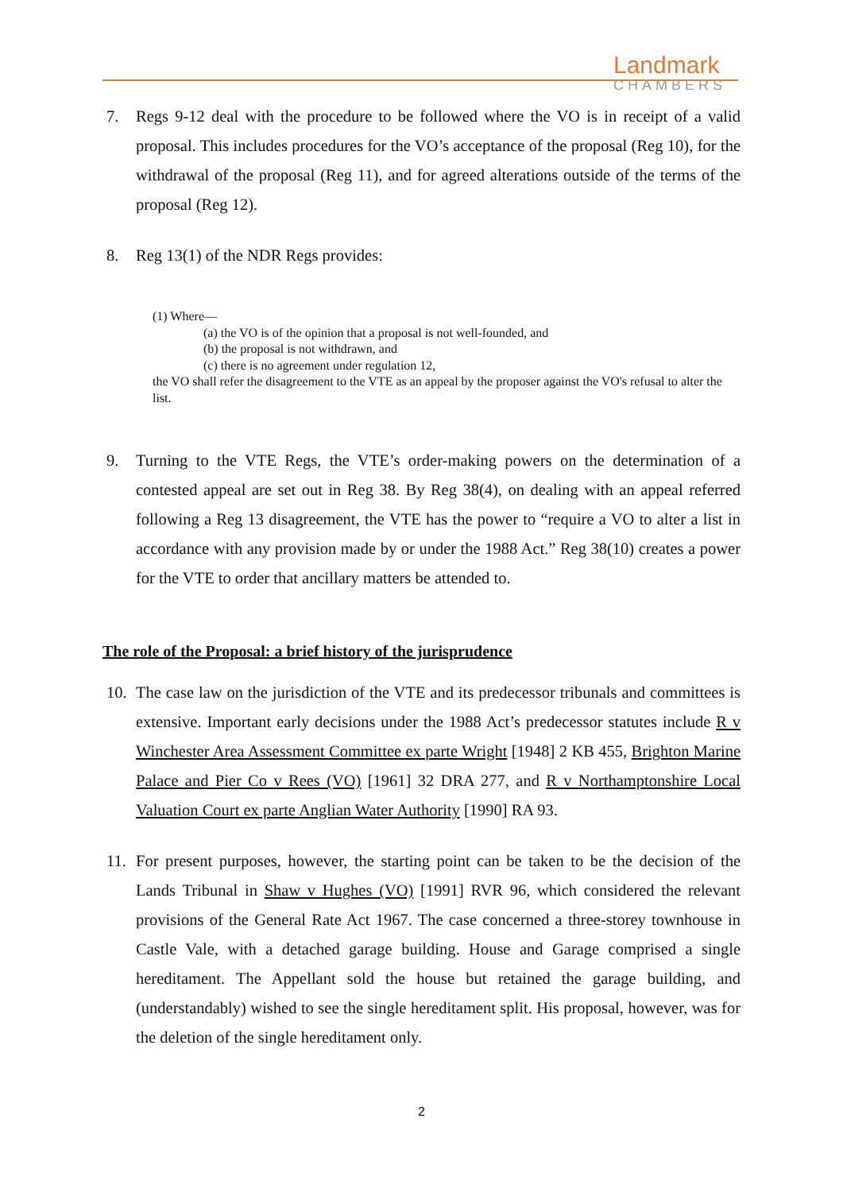Landmark
CHAMBERS
7. Regs 9-12 deal with the procedure to be followed where the VO is in receipt of a valid proposal. This includes procedures for the VO’s acceptance of the proposal (Reg 10), for the withdrawal of the proposal (Reg 11), and for agreed alterations outside of the terms of the proposal (Reg 12).
8. Reg 13(1) of the NDR Regs provides:
(1) Where—
(a) the VO is of the opinion that a proposal is not well-founded, and
(b) the proposal is not withdrawn, and
(c) there is no agreement under regulation 12,
the VO shall refer the disagreement to the VTE as an appeal by the proposer against the VO's refusal to alter the list.
9. Turning to the VTE Regs, the VTE’s order-making powers on the determination of a contested appeal are set out in Reg 38. By Reg 38(4), on dealing with an appeal referred following a Reg 13 disagreement, the VTE has the power to “require a VO to alter a list in accordance with any provision made by or under the 1988 Act.” Reg 38(10) creates a power for the VTE to order that ancillary matters be attended to.
The role of the Proposal: a brief history of the jurisprudence
10. The case law on the jurisdiction of the VTE and its predecessor tribunals and committees is extensive. Important early decisions under the 1988 Act’s predecessor statutes include R v Winchester Area Assessment Committee ex parte Wright [1948] 2 KB 455, Brighton Marine Palace and Pier Co v Rees (VO) [1961] 32 DRA 277, and R v Northamptonshire Local Valuation Court ex parte Anglian Water Authority [1990] RA 93.
11. For present purposes, however, the starting point can be taken to be the decision of the Lands Tribunal in Shaw v Hughes (VO) [1991] RVR 96, which considered the relevant provisions of the General Rate Act 1967. The case concerned a three-storey townhouse in Castle Vale, with a detached garage building. House and Garage comprised a single hereditament. The Appellant sold the house but retained the garage building, and (understandably) wished to see the single hereditament split. His proposal, however, was for the deletion of the single hereditament only.
2